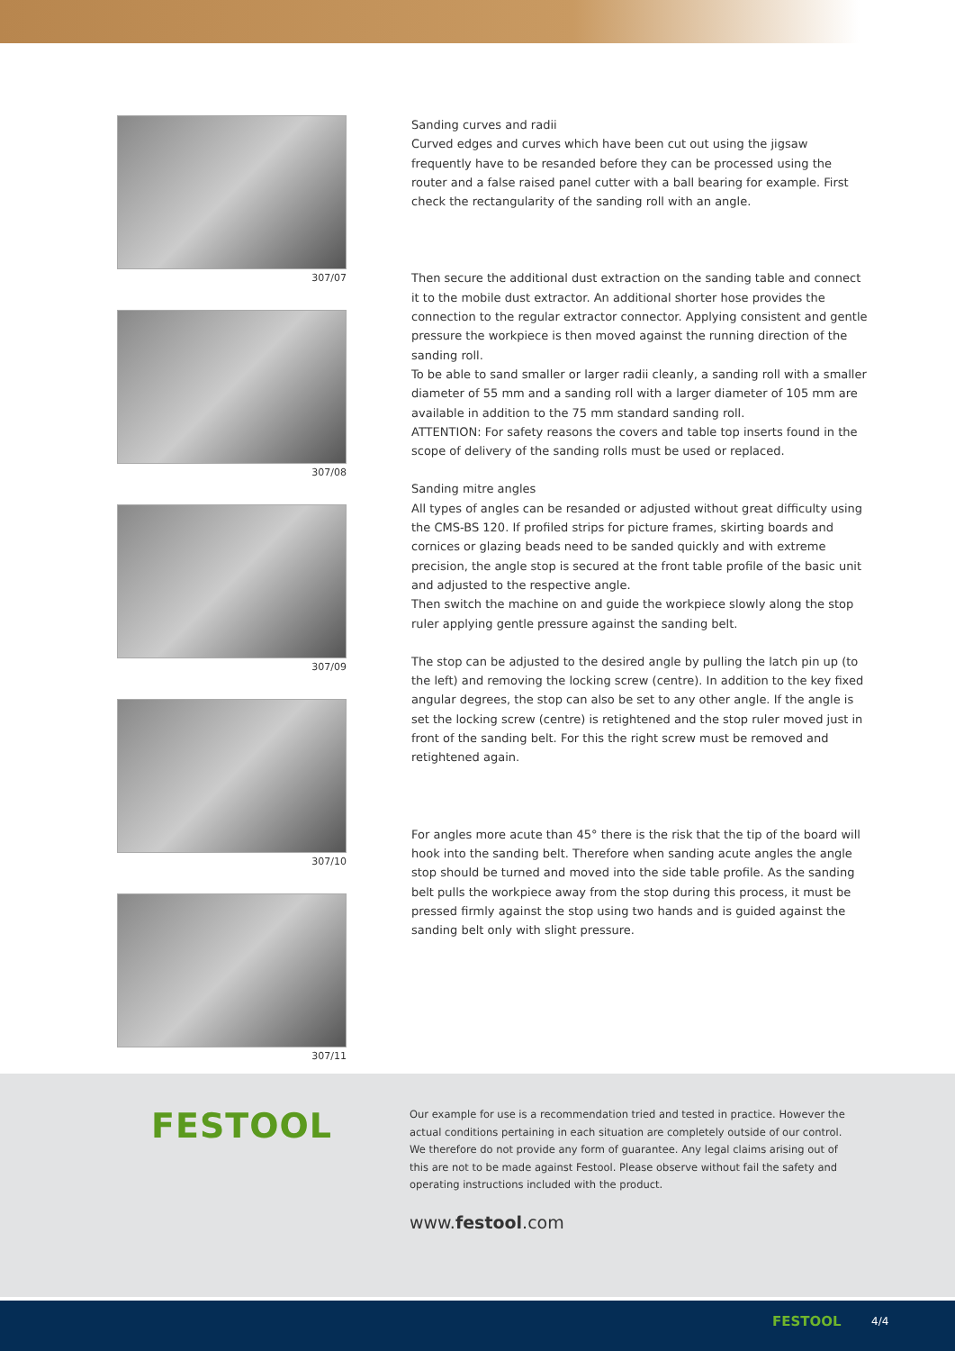307/07
307/08
307/09
307/10
307/11
Sanding curves and radii
Curved edges and curves which have been cut out using the jigsaw frequently have to be resanded before they can be processed using the router and a false raised panel cutter with a ball bearing for example. First check the rectangularity of the sanding roll with an angle.
Then secure the additional dust extraction on the sanding table and connect it to the mobile dust extractor. An additional shorter hose provides the connection to the regular extractor connector. Applying consistent and gentle pressure the workpiece is then moved against the running direction of the sanding roll.
To be able to sand smaller or larger radii cleanly, a sanding roll with a smaller diameter of 55 mm and a sanding roll with a larger diameter of 105 mm are available in addition to the 75 mm standard sanding roll.
ATTENTION: For safety reasons the covers and table top inserts found in the scope of delivery of the sanding rolls must be used or replaced.
Sanding mitre angles
All types of angles can be resanded or adjusted without great difficulty using the CMS-BS 120. If profiled strips for picture frames, skirting boards and cornices or glazing beads need to be sanded quickly and with extreme precision, the angle stop is secured at the front table profile of the basic unit and adjusted to the respective angle.
Then switch the machine on and guide the workpiece slowly along the stop ruler applying gentle pressure against the sanding belt.
The stop can be adjusted to the desired angle by pulling the latch pin up (to the left) and removing the locking screw (centre). In addition to the key fixed angular degrees, the stop can also be set to any other angle. If the angle is set the locking screw (centre) is retightened and the stop ruler moved just in front of the sanding belt. For this the right screw must be removed and retightened again.
For angles more acute than 45° there is the risk that the tip of the board will hook into the sanding belt. Therefore when sanding acute angles the angle stop should be turned and moved into the side table profile. As the sanding belt pulls the workpiece away from the stop during this process, it must be pressed firmly against the stop using two hands and is guided against the sanding belt only with slight pressure.
FESTOOL
Our example for use is a recommendation tried and tested in practice. However the actual conditions pertaining in each situation are completely outside of our control. We therefore do not provide any form of guarantee. Any legal claims arising out of this are not to be made against Festool. Please observe without fail the safety and operating instructions included with the product.
www.festool.com
FESTOOL 4/4